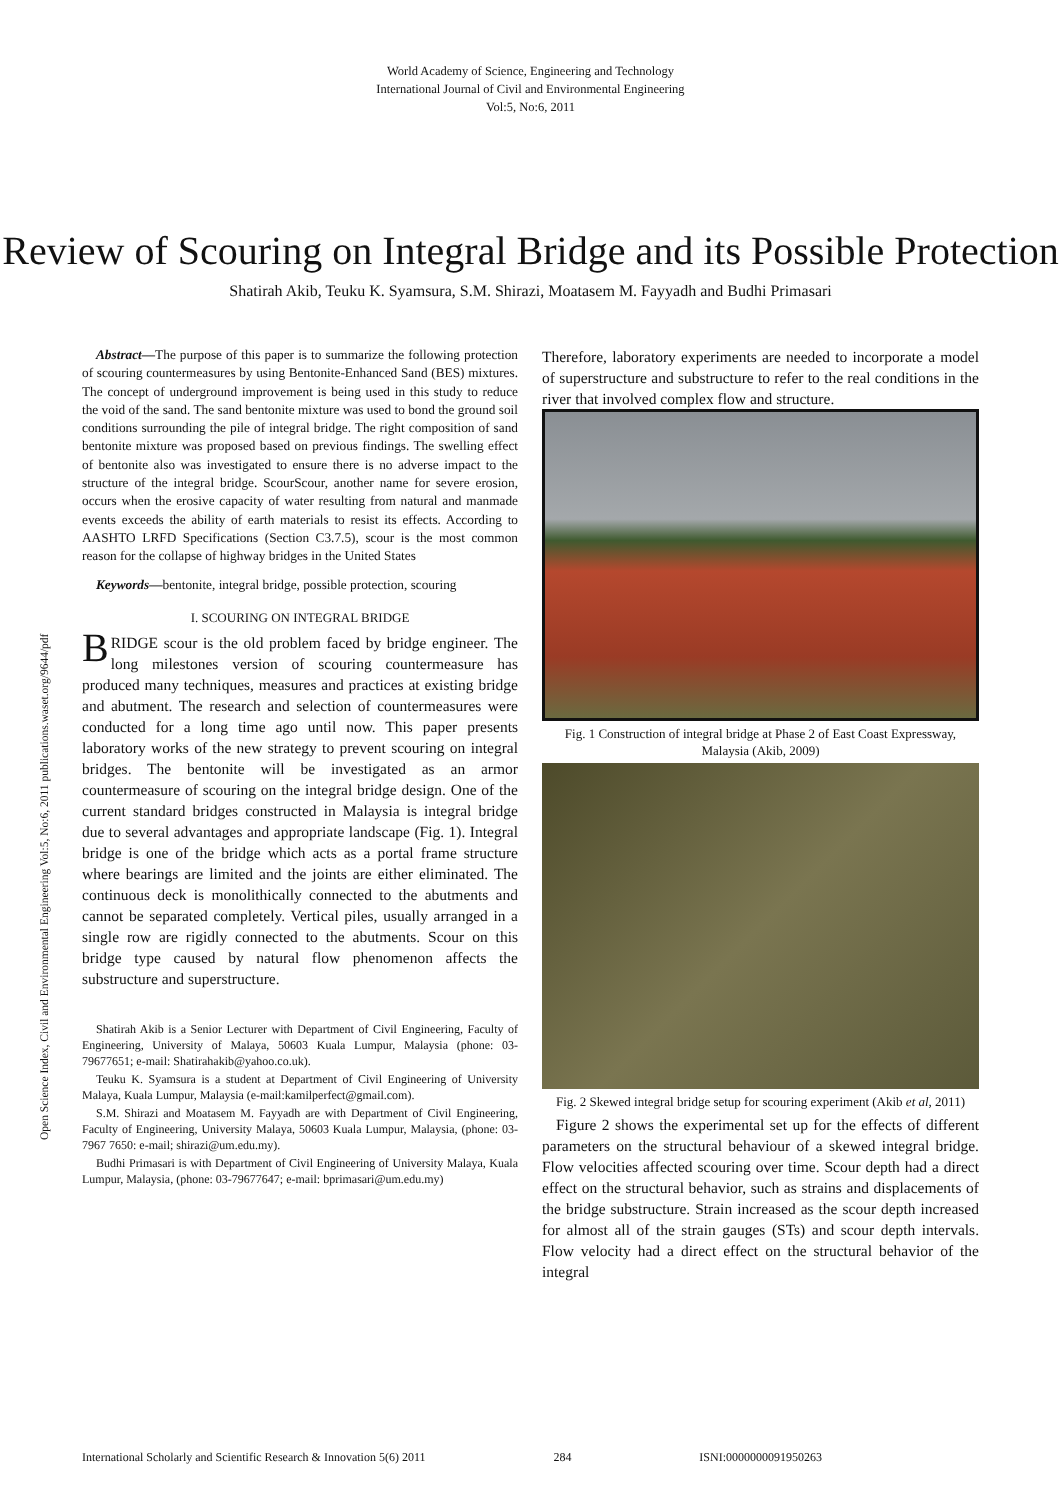World Academy of Science, Engineering and Technology
International Journal of Civil and Environmental Engineering
Vol:5, No:6, 2011
Review of Scouring on Integral Bridge and its Possible Protection
Shatirah Akib, Teuku K. Syamsura, S.M. Shirazi, Moatasem M. Fayyadh and Budhi Primasari
Open Science Index, Civil and Environmental Engineering Vol:5, No:6, 2011 publications.waset.org/9644/pdf
Abstract—The purpose of this paper is to summarize the following protection of scouring countermeasures by using Bentonite-Enhanced Sand (BES) mixtures. The concept of underground improvement is being used in this study to reduce the void of the sand. The sand bentonite mixture was used to bond the ground soil conditions surrounding the pile of integral bridge. The right composition of sand bentonite mixture was proposed based on previous findings. The swelling effect of bentonite also was investigated to ensure there is no adverse impact to the structure of the integral bridge. ScourScour, another name for severe erosion, occurs when the erosive capacity of water resulting from natural and manmade events exceeds the ability of earth materials to resist its effects. According to AASHTO LRFD Specifications (Section C3.7.5), scour is the most common reason for the collapse of highway bridges in the United States
Keywords—bentonite, integral bridge, possible protection, scouring
I. SCOURING ON INTEGRAL BRIDGE
BRIDGE scour is the old problem faced by bridge engineer. The long milestones version of scouring countermeasure has produced many techniques, measures and practices at existing bridge and abutment. The research and selection of countermeasures were conducted for a long time ago until now. This paper presents laboratory works of the new strategy to prevent scouring on integral bridges. The bentonite will be investigated as an armor countermeasure of scouring on the integral bridge design. One of the current standard bridges constructed in Malaysia is integral bridge due to several advantages and appropriate landscape (Fig. 1). Integral bridge is one of the bridge which acts as a portal frame structure where bearings are limited and the joints are either eliminated. The continuous deck is monolithically connected to the abutments and cannot be separated completely. Vertical piles, usually arranged in a single row are rigidly connected to the abutments. Scour on this bridge type caused by natural flow phenomenon affects the substructure and superstructure.
Shatirah Akib is a Senior Lecturer with Department of Civil Engineering, Faculty of Engineering, University of Malaya, 50603 Kuala Lumpur, Malaysia (phone: 03-79677651; e-mail: Shatirahakib@yahoo.co.uk).
Teuku K. Syamsura is a student at Department of Civil Engineering of University Malaya, Kuala Lumpur, Malaysia (e-mail:kamilperfect@gmail.com).
S.M. Shirazi and Moatasem M. Fayyadh are with Department of Civil Engineering, Faculty of Engineering, University Malaya, 50603 Kuala Lumpur, Malaysia, (phone: 03-7967 7650: e-mail; shirazi@um.edu.my).
Budhi Primasari is with Department of Civil Engineering of University Malaya, Kuala Lumpur, Malaysia, (phone: 03-79677647; e-mail: bprimasari@um.edu.my)
Therefore, laboratory experiments are needed to incorporate a model of superstructure and substructure to refer to the real conditions in the river that involved complex flow and structure.
Fig. 1 Construction of integral bridge at Phase 2 of East Coast Expressway, Malaysia (Akib, 2009)
Fig. 2 Skewed integral bridge setup for scouring experiment (Akib et al, 2011)
Figure 2 shows the experimental set up for the effects of different parameters on the structural behaviour of a skewed integral bridge. Flow velocities affected scouring over time. Scour depth had a direct effect on the structural behavior, such as strains and displacements of the bridge substructure. Strain increased as the scour depth increased for almost all of the strain gauges (STs) and scour depth intervals. Flow velocity had a direct effect on the structural behavior of the integral
International Scholarly and Scientific Research & Innovation 5(6) 2011 284 ISNI:0000000091950263